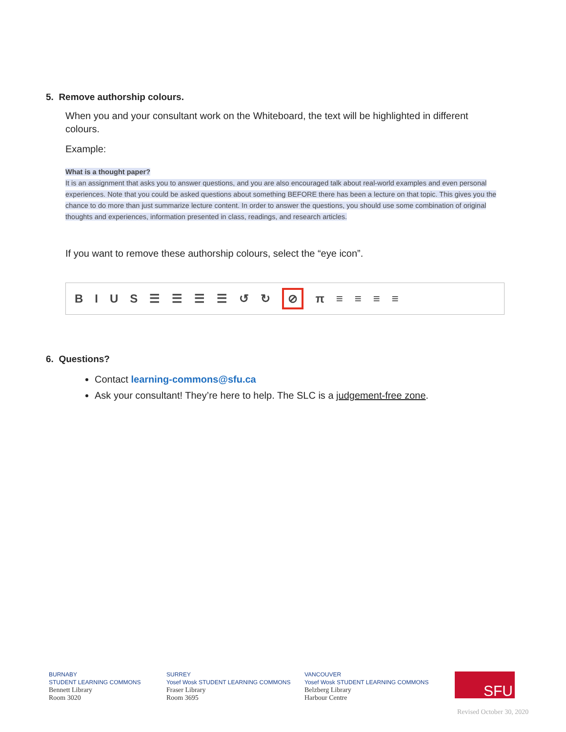5. Remove authorship colours.
When you and your consultant work on the Whiteboard, the text will be highlighted in different colours.
Example:
What is a thought paper?
It is an assignment that asks you to answer questions, and you are also encouraged talk about real-world examples and even personal experiences. Note that you could be asked questions about something BEFORE there has been a lecture on that topic. This gives you the chance to do more than just summarize lecture content. In order to answer the questions, you should use some combination of original thoughts and experiences, information presented in class, readings, and research articles.
If you want to remove these authorship colours, select the “eye icon”.
BIUS ☰ ☰ ☰ ☰ ↺ ↻ ⊘ π ≡ ≡ ≡ ≡
6. Questions?
Contact learning-commons@sfu.ca
Ask your consultant! They’re here to help. The SLC is a judgement-free zone.
BURNABY
STUDENT LEARNING COMMONS
Bennett Library
Room 3020
SURREY
Yosef Wosk STUDENT LEARNING COMMONS
Fraser Library
Room 3695
VANCOUVER
Yosef Wosk STUDENT LEARNING COMMONS
Belzberg Library
Harbour Centre
SFU
Revised October 30, 2020